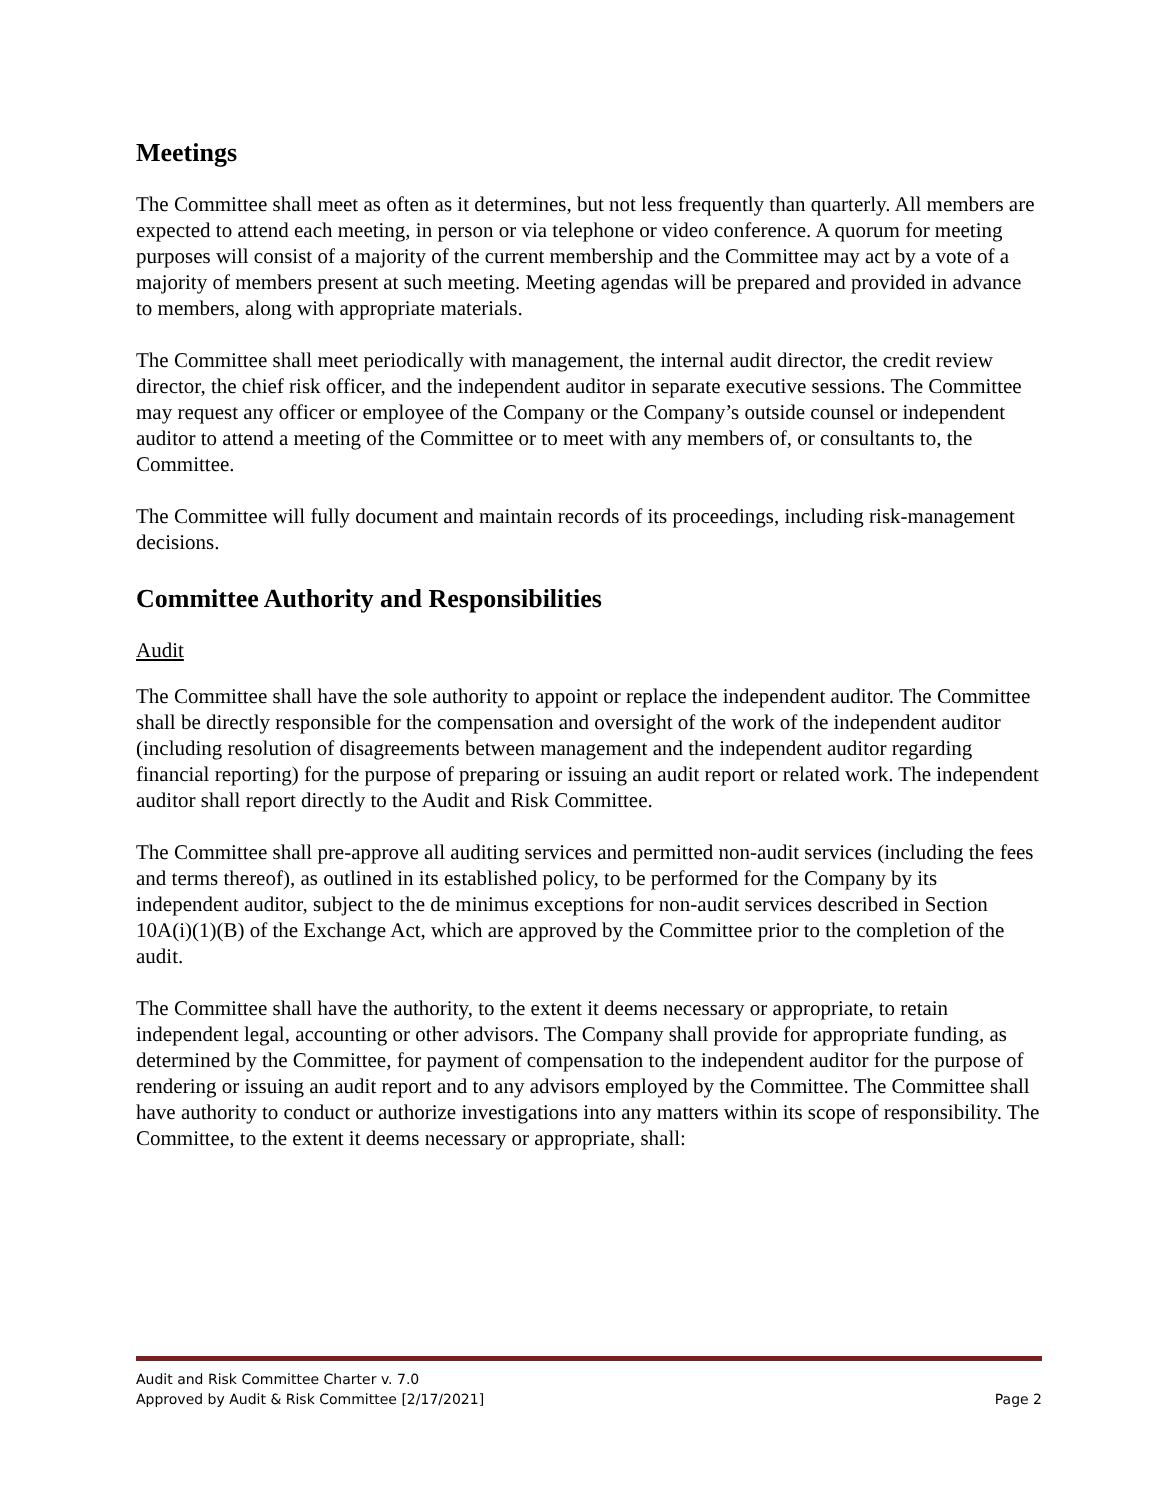Meetings
The Committee shall meet as often as it determines, but not less frequently than quarterly. All members are expected to attend each meeting, in person or via telephone or video conference. A quorum for meeting purposes will consist of a majority of the current membership and the Committee may act by a vote of a majority of members present at such meeting. Meeting agendas will be prepared and provided in advance to members, along with appropriate materials.
The Committee shall meet periodically with management, the internal audit director, the credit review director, the chief risk officer, and the independent auditor in separate executive sessions. The Committee may request any officer or employee of the Company or the Company’s outside counsel or independent auditor to attend a meeting of the Committee or to meet with any members of, or consultants to, the Committee.
The Committee will fully document and maintain records of its proceedings, including risk-management decisions.
Committee Authority and Responsibilities
Audit
The Committee shall have the sole authority to appoint or replace the independent auditor. The Committee shall be directly responsible for the compensation and oversight of the work of the independent auditor (including resolution of disagreements between management and the independent auditor regarding financial reporting) for the purpose of preparing or issuing an audit report or related work. The independent auditor shall report directly to the Audit and Risk Committee.
The Committee shall pre-approve all auditing services and permitted non-audit services (including the fees and terms thereof), as outlined in its established policy, to be performed for the Company by its independent auditor, subject to the de minimus exceptions for non-audit services described in Section 10A(i)(1)(B) of the Exchange Act, which are approved by the Committee prior to the completion of the audit.
The Committee shall have the authority, to the extent it deems necessary or appropriate, to retain independent legal, accounting or other advisors. The Company shall provide for appropriate funding, as determined by the Committee, for payment of compensation to the independent auditor for the purpose of rendering or issuing an audit report and to any advisors employed by the Committee. The Committee shall have authority to conduct or authorize investigations into any matters within its scope of responsibility. The Committee, to the extent it deems necessary or appropriate, shall:
Audit and Risk Committee Charter v. 7.0
Approved by Audit & Risk Committee [2/17/2021] Page 2